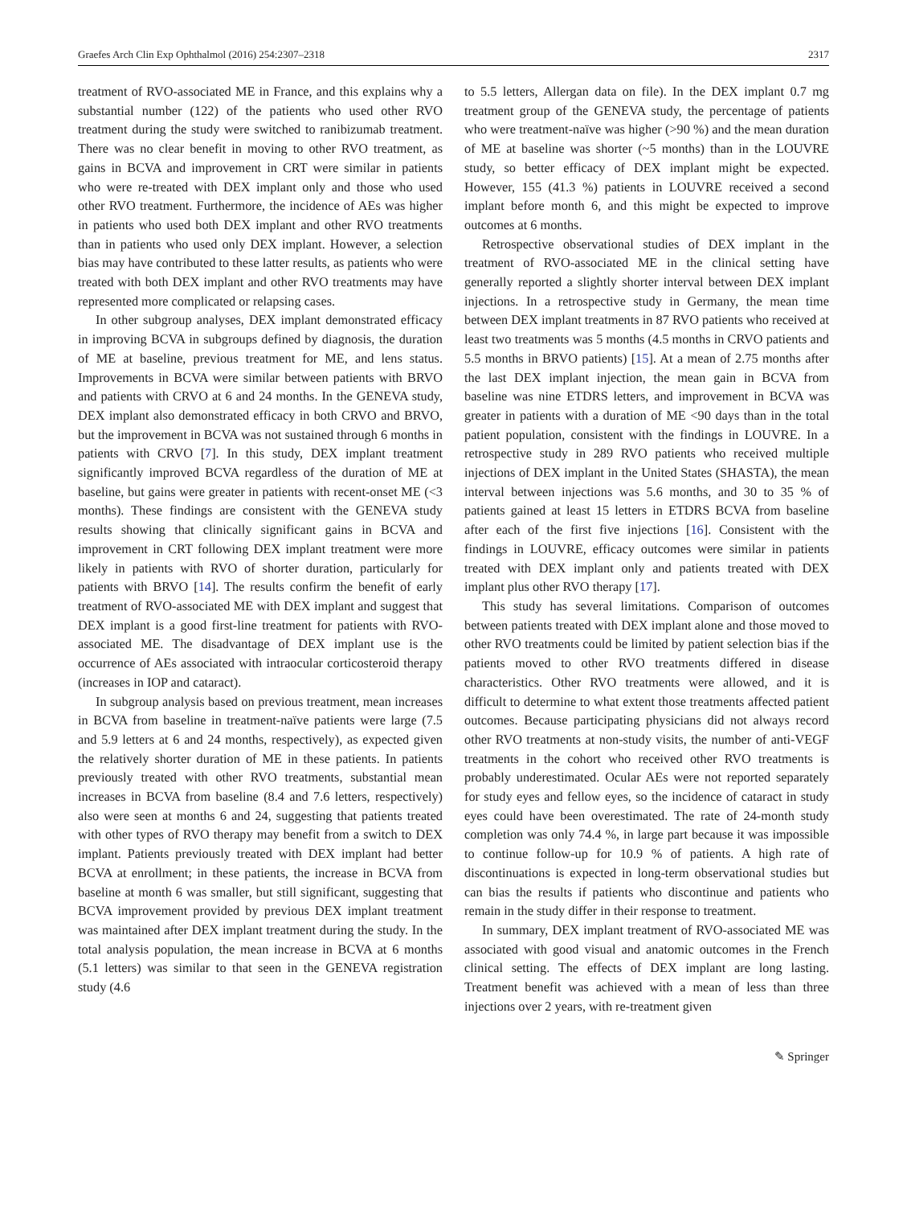Graefes Arch Clin Exp Ophthalmol (2016) 254:2307–2318 2317
treatment of RVO-associated ME in France, and this explains why a substantial number (122) of the patients who used other RVO treatment during the study were switched to ranibizumab treatment. There was no clear benefit in moving to other RVO treatment, as gains in BCVA and improvement in CRT were similar in patients who were re-treated with DEX implant only and those who used other RVO treatment. Furthermore, the incidence of AEs was higher in patients who used both DEX implant and other RVO treatments than in patients who used only DEX implant. However, a selection bias may have contributed to these latter results, as patients who were treated with both DEX implant and other RVO treatments may have represented more complicated or relapsing cases.
In other subgroup analyses, DEX implant demonstrated efficacy in improving BCVA in subgroups defined by diagnosis, the duration of ME at baseline, previous treatment for ME, and lens status. Improvements in BCVA were similar between patients with BRVO and patients with CRVO at 6 and 24 months. In the GENEVA study, DEX implant also demonstrated efficacy in both CRVO and BRVO, but the improvement in BCVA was not sustained through 6 months in patients with CRVO [7]. In this study, DEX implant treatment significantly improved BCVA regardless of the duration of ME at baseline, but gains were greater in patients with recent-onset ME (<3 months). These findings are consistent with the GENEVA study results showing that clinically significant gains in BCVA and improvement in CRT following DEX implant treatment were more likely in patients with RVO of shorter duration, particularly for patients with BRVO [14]. The results confirm the benefit of early treatment of RVO-associated ME with DEX implant and suggest that DEX implant is a good first-line treatment for patients with RVO-associated ME. The disadvantage of DEX implant use is the occurrence of AEs associated with intraocular corticosteroid therapy (increases in IOP and cataract).
In subgroup analysis based on previous treatment, mean increases in BCVA from baseline in treatment-naïve patients were large (7.5 and 5.9 letters at 6 and 24 months, respectively), as expected given the relatively shorter duration of ME in these patients. In patients previously treated with other RVO treatments, substantial mean increases in BCVA from baseline (8.4 and 7.6 letters, respectively) also were seen at months 6 and 24, suggesting that patients treated with other types of RVO therapy may benefit from a switch to DEX implant. Patients previously treated with DEX implant had better BCVA at enrollment; in these patients, the increase in BCVA from baseline at month 6 was smaller, but still significant, suggesting that BCVA improvement provided by previous DEX implant treatment was maintained after DEX implant treatment during the study. In the total analysis population, the mean increase in BCVA at 6 months (5.1 letters) was similar to that seen in the GENEVA registration study (4.6
to 5.5 letters, Allergan data on file). In the DEX implant 0.7 mg treatment group of the GENEVA study, the percentage of patients who were treatment-naïve was higher (>90 %) and the mean duration of ME at baseline was shorter (~5 months) than in the LOUVRE study, so better efficacy of DEX implant might be expected. However, 155 (41.3 %) patients in LOUVRE received a second implant before month 6, and this might be expected to improve outcomes at 6 months.
Retrospective observational studies of DEX implant in the treatment of RVO-associated ME in the clinical setting have generally reported a slightly shorter interval between DEX implant injections. In a retrospective study in Germany, the mean time between DEX implant treatments in 87 RVO patients who received at least two treatments was 5 months (4.5 months in CRVO patients and 5.5 months in BRVO patients) [15]. At a mean of 2.75 months after the last DEX implant injection, the mean gain in BCVA from baseline was nine ETDRS letters, and improvement in BCVA was greater in patients with a duration of ME <90 days than in the total patient population, consistent with the findings in LOUVRE. In a retrospective study in 289 RVO patients who received multiple injections of DEX implant in the United States (SHASTA), the mean interval between injections was 5.6 months, and 30 to 35 % of patients gained at least 15 letters in ETDRS BCVA from baseline after each of the first five injections [16]. Consistent with the findings in LOUVRE, efficacy outcomes were similar in patients treated with DEX implant only and patients treated with DEX implant plus other RVO therapy [17].
This study has several limitations. Comparison of outcomes between patients treated with DEX implant alone and those moved to other RVO treatments could be limited by patient selection bias if the patients moved to other RVO treatments differed in disease characteristics. Other RVO treatments were allowed, and it is difficult to determine to what extent those treatments affected patient outcomes. Because participating physicians did not always record other RVO treatments at non-study visits, the number of anti-VEGF treatments in the cohort who received other RVO treatments is probably underestimated. Ocular AEs were not reported separately for study eyes and fellow eyes, so the incidence of cataract in study eyes could have been overestimated. The rate of 24-month study completion was only 74.4 %, in large part because it was impossible to continue follow-up for 10.9 % of patients. A high rate of discontinuations is expected in long-term observational studies but can bias the results if patients who discontinue and patients who remain in the study differ in their response to treatment.
In summary, DEX implant treatment of RVO-associated ME was associated with good visual and anatomic outcomes in the French clinical setting. The effects of DEX implant are long lasting. Treatment benefit was achieved with a mean of less than three injections over 2 years, with re-treatment given
✎ Springer